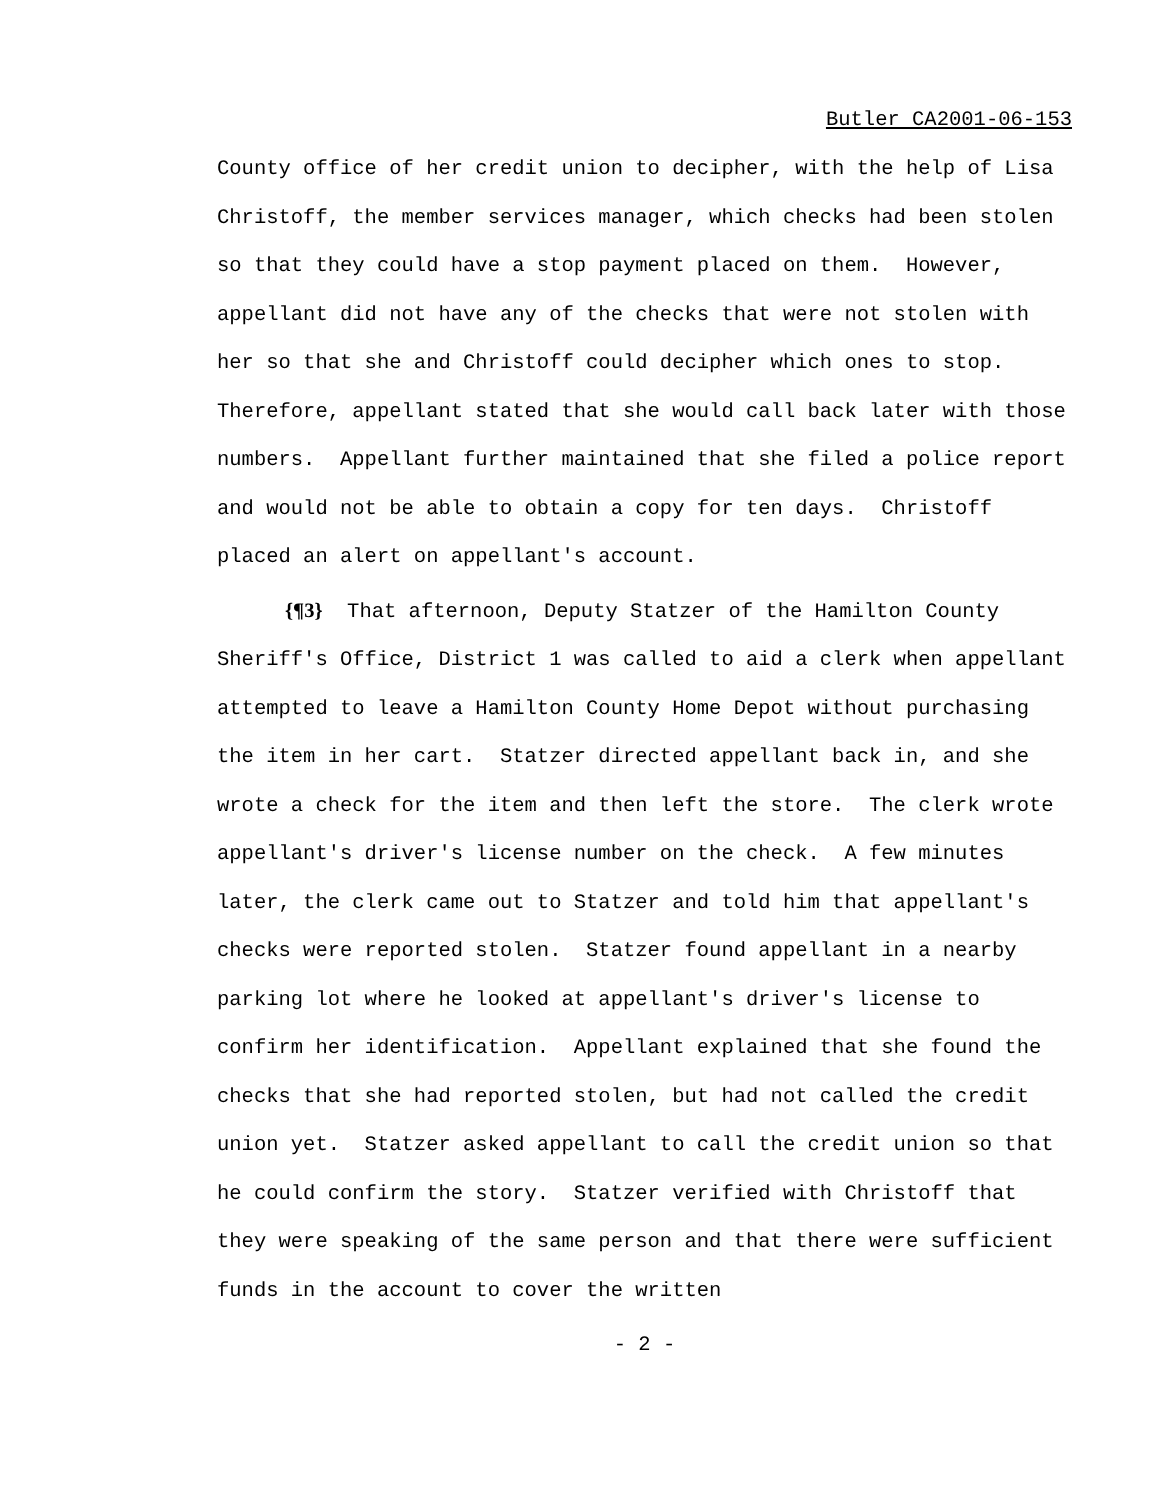Butler CA2001-06-153
County office of her credit union to decipher, with the help of Lisa Christoff, the member services manager, which checks had been stolen so that they could have a stop payment placed on them. However, appellant did not have any of the checks that were not stolen with her so that she and Christoff could decipher which ones to stop. Therefore, appellant stated that she would call back later with those numbers. Appellant further maintained that she filed a police report and would not be able to obtain a copy for ten days. Christoff placed an alert on appellant's account.
{¶3} That afternoon, Deputy Statzer of the Hamilton County Sheriff's Office, District 1 was called to aid a clerk when appellant attempted to leave a Hamilton County Home Depot without purchasing the item in her cart. Statzer directed appellant back in, and she wrote a check for the item and then left the store. The clerk wrote appellant's driver's license number on the check. A few minutes later, the clerk came out to Statzer and told him that appellant's checks were reported stolen. Statzer found appellant in a nearby parking lot where he looked at appellant's driver's license to confirm her identification. Appellant explained that she found the checks that she had reported stolen, but had not called the credit union yet. Statzer asked appellant to call the credit union so that he could confirm the story. Statzer verified with Christoff that they were speaking of the same person and that there were sufficient funds in the account to cover the written
- 2 -